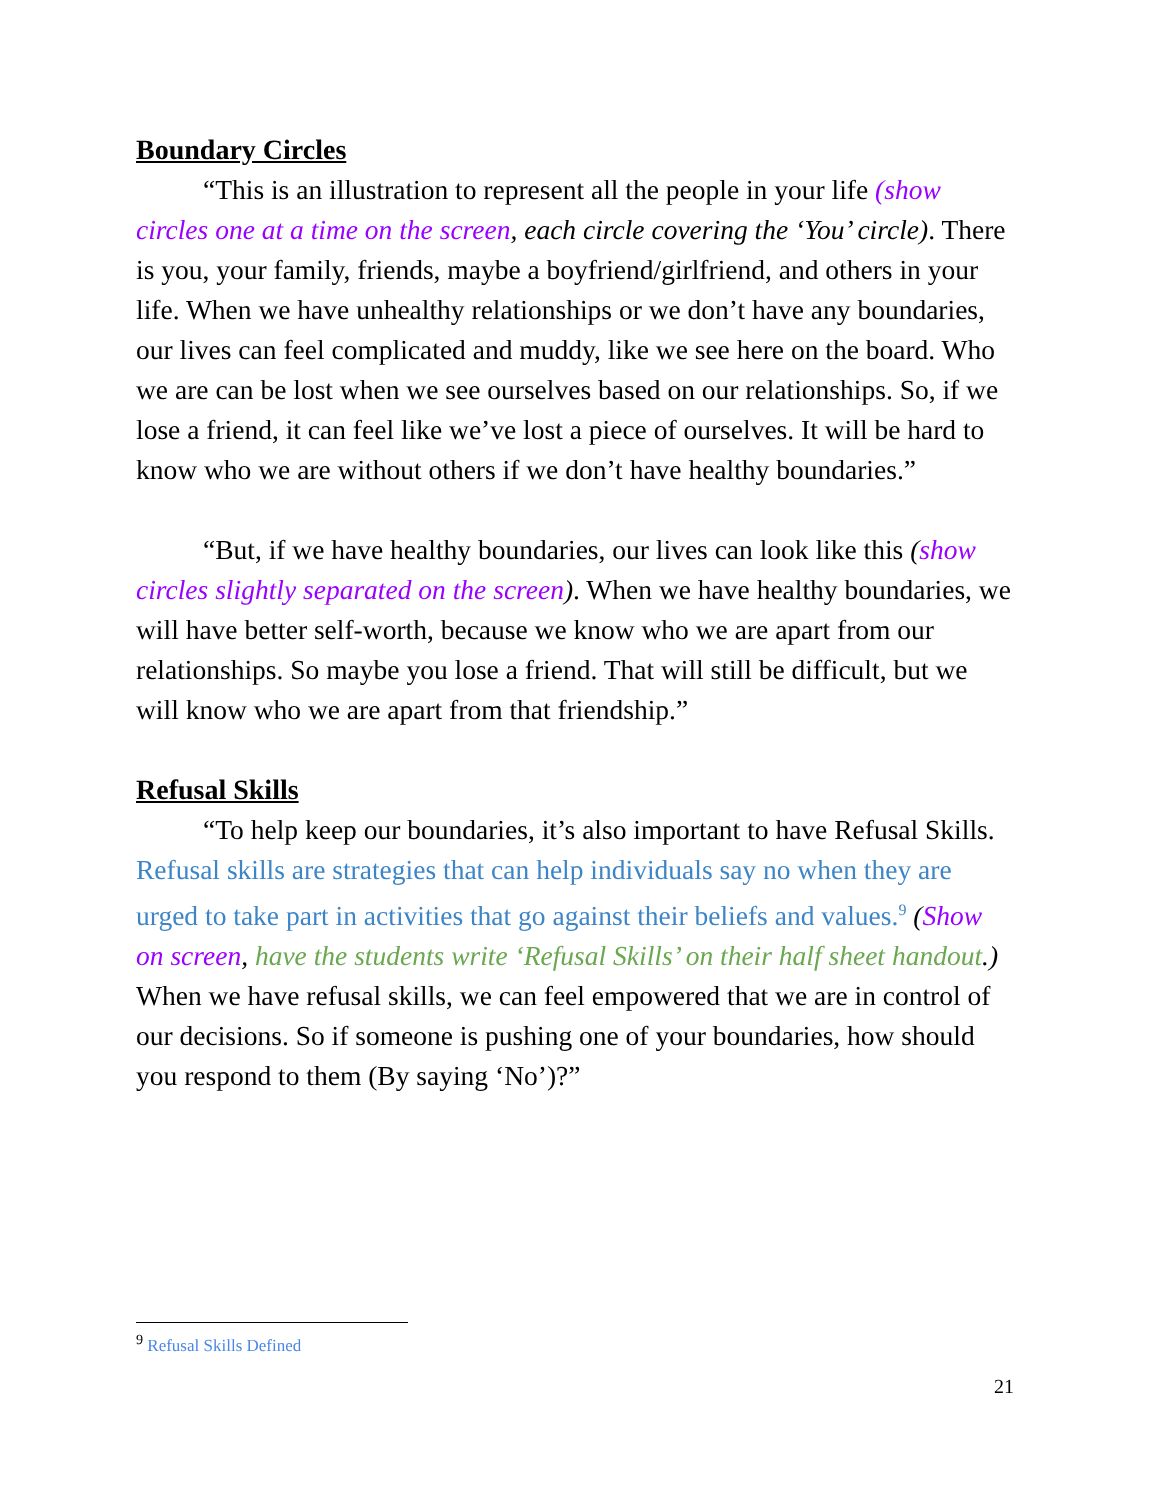Boundary Circles
“This is an illustration to represent all the people in your life (show circles one at a time on the screen, each circle covering the ‘You’ circle). There is you, your family, friends, maybe a boyfriend/girlfriend, and others in your life. When we have unhealthy relationships or we don’t have any boundaries, our lives can feel complicated and muddy, like we see here on the board. Who we are can be lost when we see ourselves based on our relationships. So, if we lose a friend, it can feel like we’ve lost a piece of ourselves. It will be hard to know who we are without others if we don’t have healthy boundaries.”
“But, if we have healthy boundaries, our lives can look like this (show circles slightly separated on the screen). When we have healthy boundaries, we will have better self-worth, because we know who we are apart from our relationships. So maybe you lose a friend. That will still be difficult, but we will know who we are apart from that friendship.”
Refusal Skills
“To help keep our boundaries, it’s also important to have Refusal Skills. Refusal skills are strategies that can help individuals say no when they are urged to take part in activities that go against their beliefs and values.<sup>9</sup> (Show on screen, have the students write ‘Refusal Skills’ on their half sheet handout.) When we have refusal skills, we can feel empowered that we are in control of our decisions. So if someone is pushing one of your boundaries, how should you respond to them (By saying ‘No’)?”
<sup>9</sup> Refusal Skills Defined
21